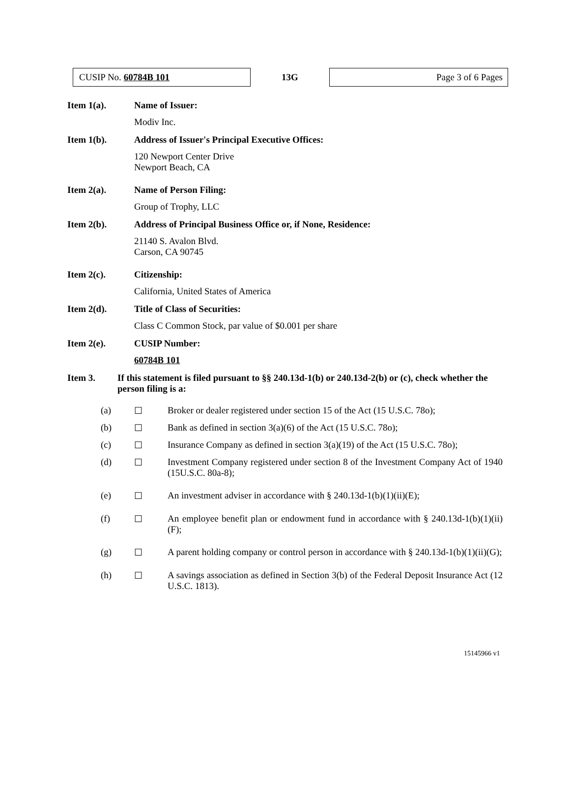CUSIP No. 60784B 101
13G
Page 3 of 6 Pages
Item 1(a). Name of Issuer:
Modiv Inc.
Item 1(b). Address of Issuer's Principal Executive Offices:
120 Newport Center Drive
Newport Beach, CA
Item 2(a). Name of Person Filing:
Group of Trophy, LLC
Item 2(b). Address of Principal Business Office or, if None, Residence:
21140 S. Avalon Blvd.
Carson, CA 90745
Item 2(c). Citizenship:
California, United States of America
Item 2(d). Title of Class of Securities:
Class C Common Stock, par value of $0.001 per share
Item 2(e). CUSIP Number:
60784B 101
Item 3. If this statement is filed pursuant to §§ 240.13d-1(b) or 240.13d-2(b) or (c), check whether the person filing is a:
(a) ☐ Broker or dealer registered under section 15 of the Act (15 U.S.C. 78o);
(b) ☐ Bank as defined in section 3(a)(6) of the Act (15 U.S.C. 78o);
(c) ☐ Insurance Company as defined in section 3(a)(19) of the Act (15 U.S.C. 78o);
(d) ☐ Investment Company registered under section 8 of the Investment Company Act of 1940 (15U.S.C. 80a-8);
(e) ☐ An investment adviser in accordance with § 240.13d-1(b)(1)(ii)(E);
(f) ☐ An employee benefit plan or endowment fund in accordance with § 240.13d-1(b)(1)(ii)(F);
(g) ☐ A parent holding company or control person in accordance with § 240.13d-1(b)(1)(ii)(G);
(h) ☐ A savings association as defined in Section 3(b) of the Federal Deposit Insurance Act (12 U.S.C. 1813).
15145966 v1